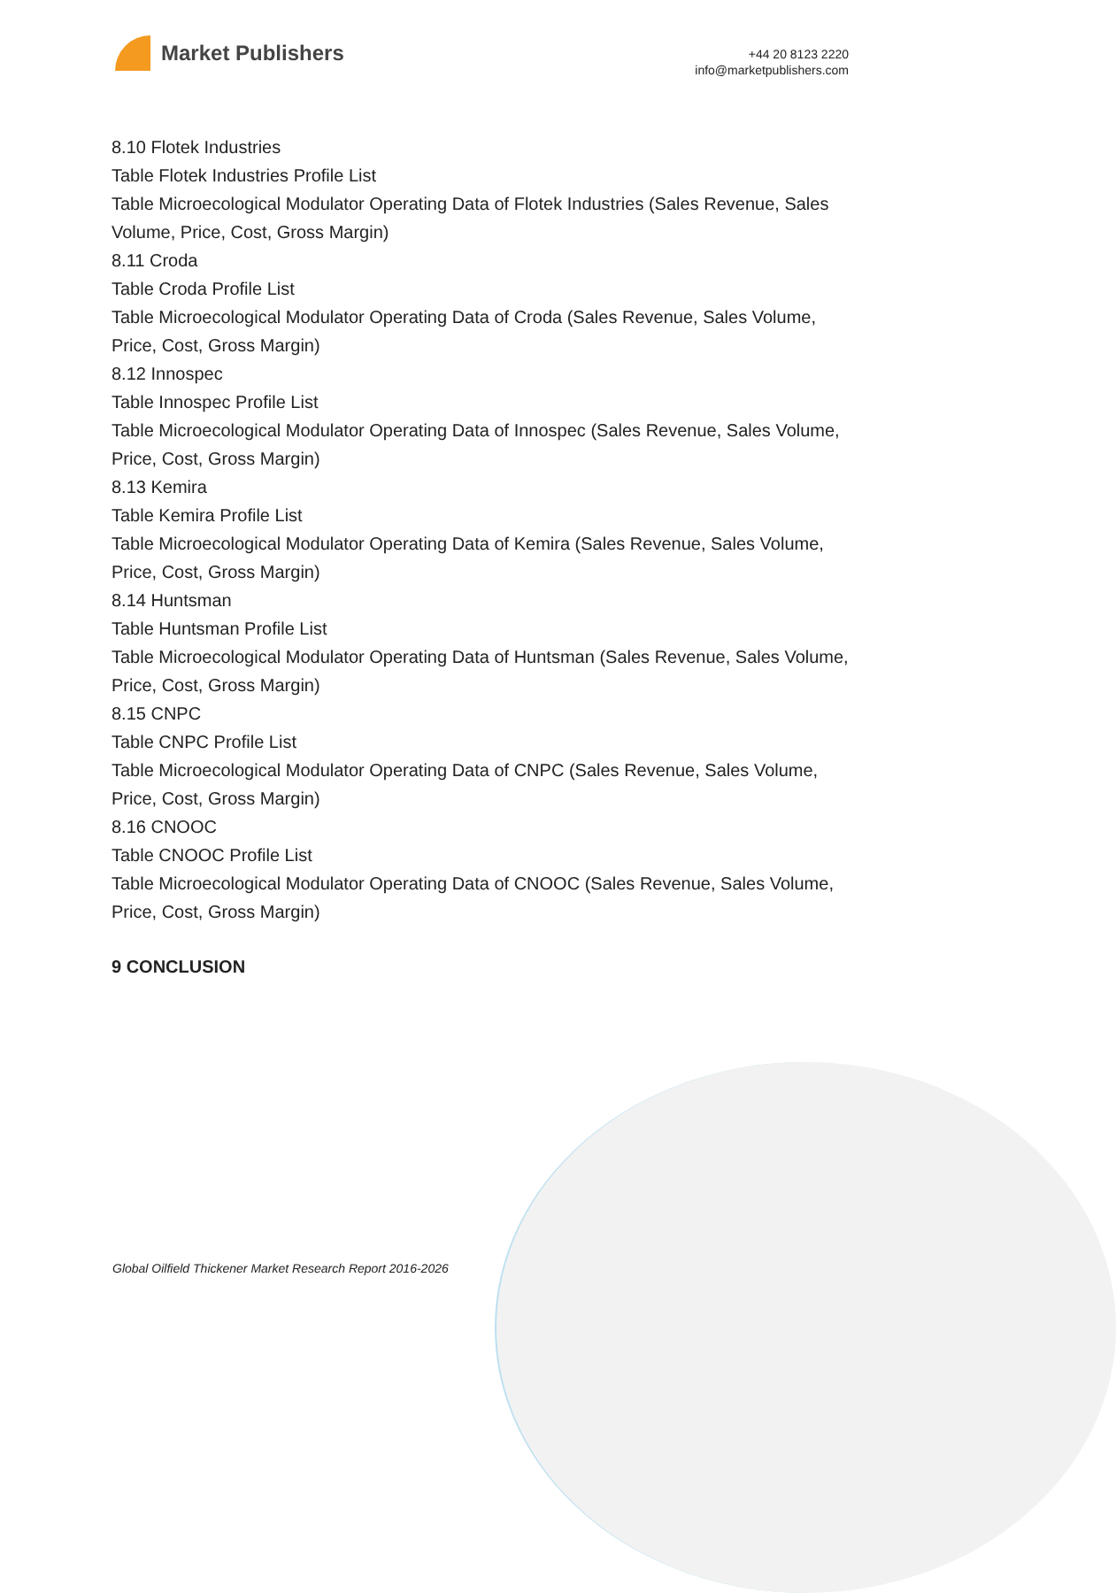Market Publishers
+44 20 8123 2220
info@marketpublishers.com
8.10 Flotek Industries
Table Flotek Industries Profile List
Table Microecological Modulator Operating Data of Flotek Industries (Sales Revenue, Sales Volume, Price, Cost, Gross Margin)
8.11 Croda
Table Croda Profile List
Table Microecological Modulator Operating Data of Croda (Sales Revenue, Sales Volume, Price, Cost, Gross Margin)
8.12 Innospec
Table Innospec Profile List
Table Microecological Modulator Operating Data of Innospec (Sales Revenue, Sales Volume, Price, Cost, Gross Margin)
8.13 Kemira
Table Kemira Profile List
Table Microecological Modulator Operating Data of Kemira (Sales Revenue, Sales Volume, Price, Cost, Gross Margin)
8.14 Huntsman
Table Huntsman Profile List
Table Microecological Modulator Operating Data of Huntsman (Sales Revenue, Sales Volume, Price, Cost, Gross Margin)
8.15 CNPC
Table CNPC Profile List
Table Microecological Modulator Operating Data of CNPC (Sales Revenue, Sales Volume, Price, Cost, Gross Margin)
8.16 CNOOC
Table CNOOC Profile List
Table Microecological Modulator Operating Data of CNOOC (Sales Revenue, Sales Volume, Price, Cost, Gross Margin)
9 CONCLUSION
Global Oilfield Thickener Market Research Report 2016-2026